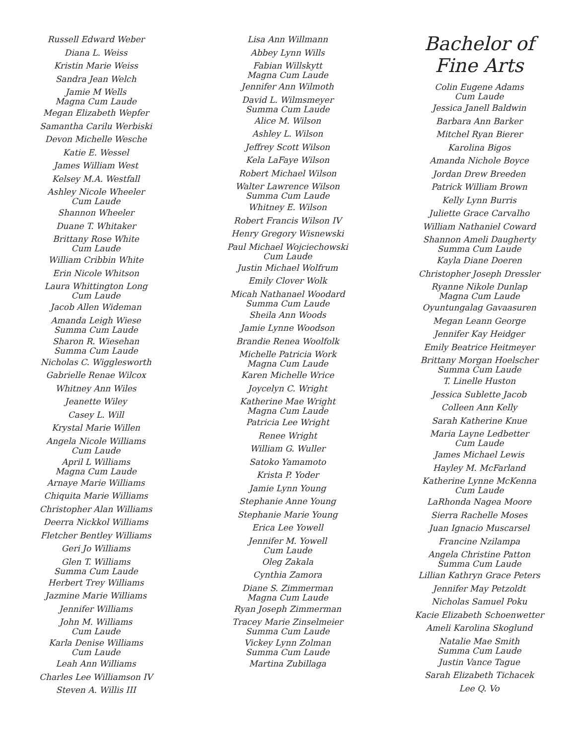Russell Edward Weber
Diana L. Weiss
Kristin Marie Weiss
Sandra Jean Welch
Jamie M Wells
Magna Cum Laude
Megan Elizabeth Wepfer
Samantha Carilu Werbiski
Devon Michelle Wesche
Katie E. Wessel
James William West
Kelsey M.A. Westfall
Ashley Nicole Wheeler
Cum Laude
Shannon Wheeler
Duane T. Whitaker
Brittany Rose White
Cum Laude
William Cribbin White
Erin Nicole Whitson
Laura Whittington Long
Cum Laude
Jacob Allen Wideman
Amanda Leigh Wiese
Summa Cum Laude
Sharon R. Wiesehan
Summa Cum Laude
Nicholas C. Wigglesworth
Gabrielle Renae Wilcox
Whitney Ann Wiles
Jeanette Wiley
Casey L. Will
Krystal Marie Willen
Angela Nicole Williams
Cum Laude
April L Williams
Magna Cum Laude
Arnaye Marie Williams
Chiquita Marie Williams
Christopher Alan Williams
Deerra Nickkol Williams
Fletcher Bentley Williams
Geri Jo Williams
Glen T. Williams
Summa Cum Laude
Herbert Trey Williams
Jazmine Marie Williams
Jennifer Williams
John M. Williams
Cum Laude
Karla Denise Williams
Cum Laude
Leah Ann Williams
Charles Lee Williamson IV
Steven A. Willis III
Lisa Ann Willmann
Abbey Lynn Wills
Fabian Willskytt
Magna Cum Laude
Jennifer Ann Wilmoth
David L. Wilmsmeyer
Summa Cum Laude
Alice M. Wilson
Ashley L. Wilson
Jeffrey Scott Wilson
Kela LaFaye Wilson
Robert Michael Wilson
Walter Lawrence Wilson
Summa Cum Laude
Whitney E. Wilson
Robert Francis Wilson IV
Henry Gregory Wisnewski
Paul Michael Wojciechowski
Cum Laude
Justin Michael Wolfrum
Emily Clover Wolk
Micah Nathanael Woodard
Summa Cum Laude
Sheila Ann Woods
Jamie Lynne Woodson
Brandie Renea Woolfolk
Michelle Patricia Work
Magna Cum Laude
Karen Michelle Wrice
Joycelyn C. Wright
Katherine Mae Wright
Magna Cum Laude
Patricia Lee Wright
Renee Wright
William G. Wuller
Satoko Yamamoto
Krista P. Yoder
Jamie Lynn Young
Stephanie Anne Young
Stephanie Marie Young
Erica Lee Yowell
Jennifer M. Yowell
Cum Laude
Oleg Zakala
Cynthia Zamora
Diane S. Zimmerman
Magna Cum Laude
Ryan Joseph Zimmerman
Tracey Marie Zinselmeier
Summa Cum Laude
Vickey Lynn Zolman
Summa Cum Laude
Martina Zubillaga
Bachelor of
Fine Arts
Colin Eugene Adams
Cum Laude
Jessica Janell Baldwin
Barbara Ann Barker
Mitchel Ryan Bierer
Karolina Bigos
Amanda Nichole Boyce
Jordan Drew Breeden
Patrick William Brown
Kelly Lynn Burris
Juliette Grace Carvalho
William Nathaniel Coward
Shannon Ameli Daugherty
Summa Cum Laude
Kayla Diane Doeren
Christopher Joseph Dressler
Ryanne Nikole Dunlap
Magna Cum Laude
Oyuntungalag Gavaasuren
Megan Leann George
Jennifer Kay Heidger
Emily Beatrice Heitmeyer
Brittany Morgan Hoelscher
Summa Cum Laude
T. Linelle Huston
Jessica Sublette Jacob
Colleen Ann Kelly
Sarah Katherine Knue
Maria Layne Ledbetter
Cum Laude
James Michael Lewis
Hayley M. McFarland
Katherine Lynne McKenna
Cum Laude
LaRhonda Nagea Moore
Sierra Rachelle Moses
Juan Ignacio Muscarsel
Francine Nzilampa
Angela Christine Patton
Summa Cum Laude
Lillian Kathryn Grace Peters
Jennifer May Petzoldt
Nicholas Samuel Poku
Kacie Elizabeth Schoenwetter
Ameli Karolina Skoglund
Natalie Mae Smith
Summa Cum Laude
Justin Vance Tague
Sarah Elizabeth Tichacek
Lee Q. Vo